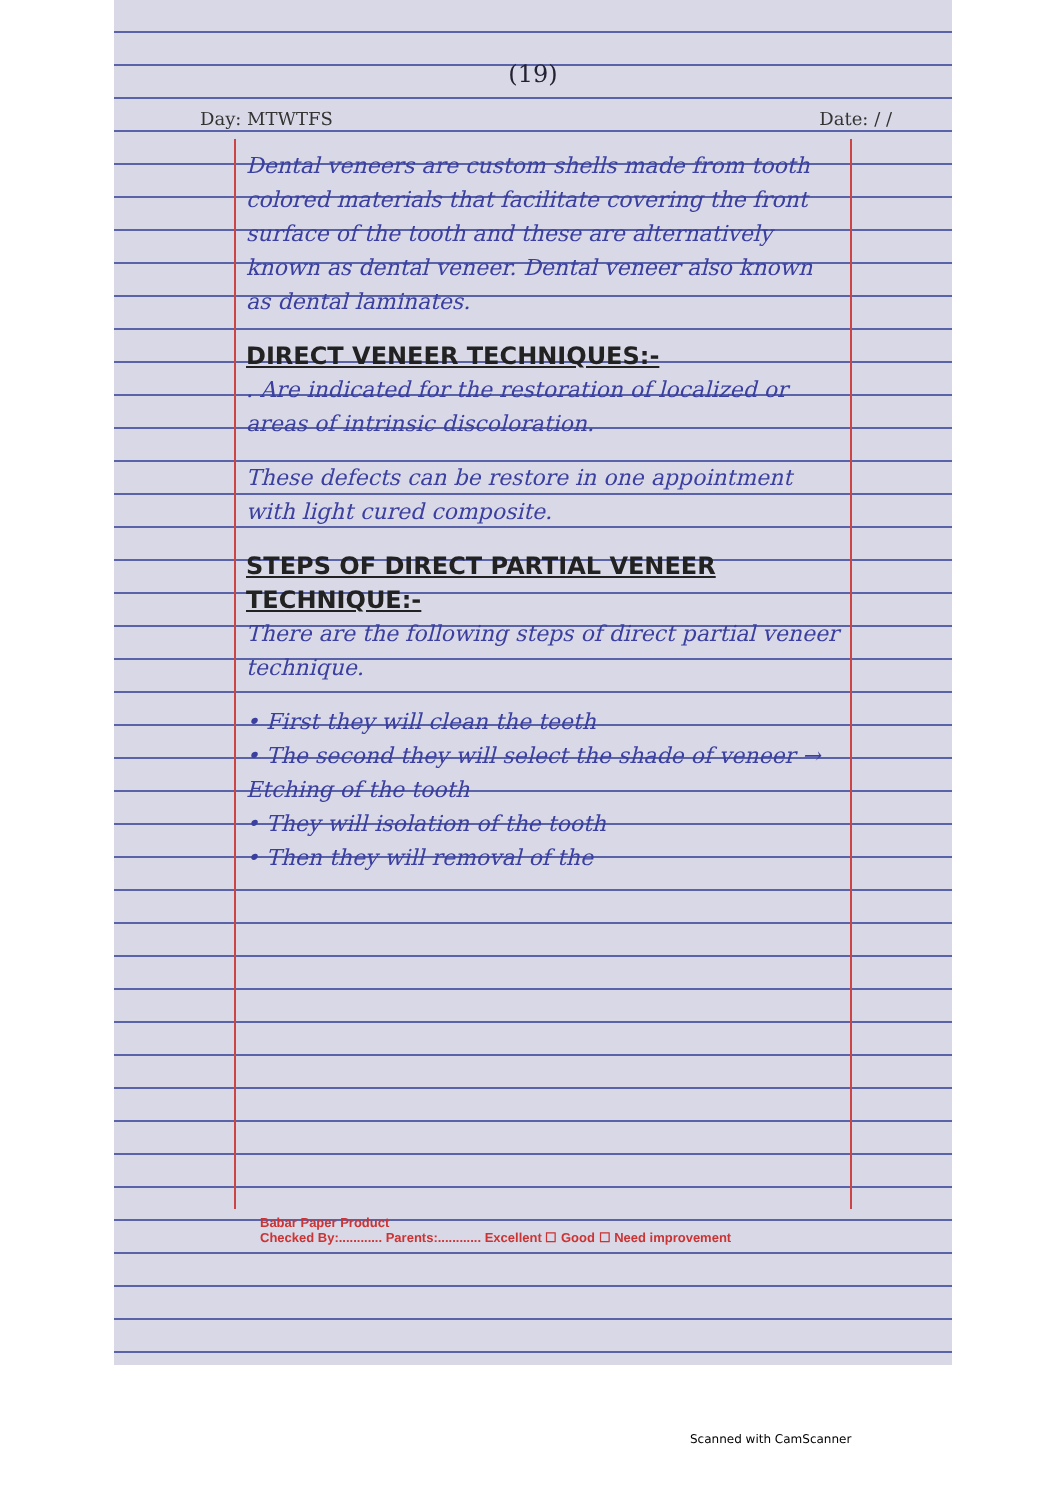(19)
Day: MTWTFS Date: / /
Dental veneers are custom shells made from tooth colored materials that facilitate covering the front surface of the tooth and these are alternatively known as dental veneer. Dental veneer also known as dental laminates.
DIRECT VENEER TECHNIQUES:-
. Are indicated for the restoration of localized or areas of intrinsic discoloration.
These defects can be restore in one appointment with light cured composite.
STEPS OF DIRECT PARTIAL VENEER TECHNIQUE:-
There are the following steps of direct partial veneer technique.
• First they will clean the teeth
• The second they will select the shade of veneer → Etching of the tooth
• They will isolation of the tooth
• Then they will removal of the
Babar Paper Product
Checked By:............ Parents:............ Excellent ☐ Good ☐ Need improvement
Scanned with CamScanner